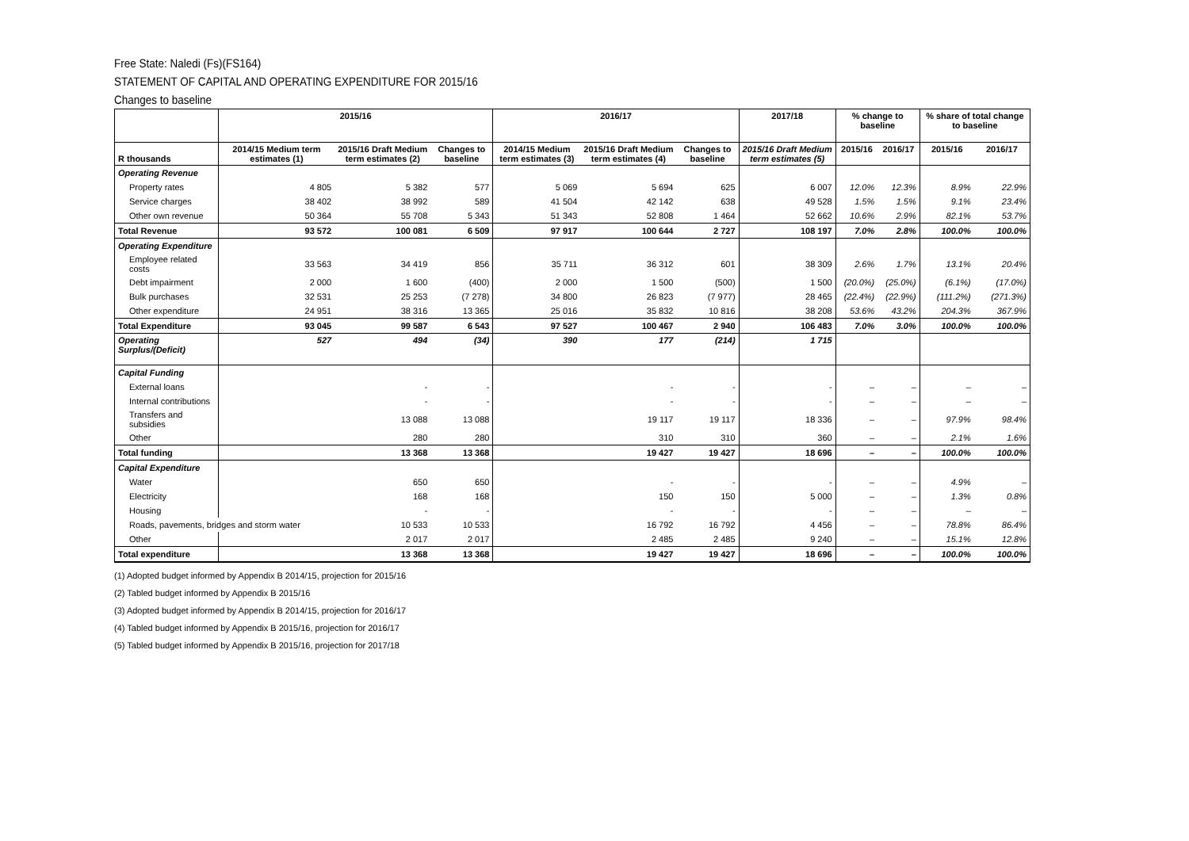Free State: Naledi (Fs)(FS164)
STATEMENT OF CAPITAL AND OPERATING EXPENDITURE FOR 2015/16
Changes to baseline
| | 2015/16 | | | 2016/17 | | | 2017/18 | % change to baseline | | % share of total change to baseline | |
| --- | --- | --- | --- | --- | --- | --- | --- | --- | --- | --- | --- |
| R thousands | 2014/15 Medium term estimates (1) | 2015/16 Draft Medium term estimates (2) | Changes to baseline | 2014/15 Medium term estimates (3) | 2015/16 Draft Medium term estimates (4) | Changes to baseline | 2015/16 Draft Medium term estimates (5) | 2015/16 | 2016/17 | 2015/16 | 2016/17 |
| Operating Revenue | | | | | | | | | | | |
| Property rates | 4 805 | 5 382 | 577 | 5 069 | 5 694 | 625 | 6 007 | 12.0% | 12.3% | 8.9% | 22.9% |
| Service charges | 38 402 | 38 992 | 589 | 41 504 | 42 142 | 638 | 49 528 | 1.5% | 1.5% | 9.1% | 23.4% |
| Other own revenue | 50 364 | 55 708 | 5 343 | 51 343 | 52 808 | 1 464 | 52 662 | 10.6% | 2.9% | 82.1% | 53.7% |
| Total Revenue | 93 572 | 100 081 | 6 509 | 97 917 | 100 644 | 2 727 | 108 197 | 7.0% | 2.8% | 100.0% | 100.0% |
| Operating Expenditure | | | | | | | | | | | |
| Employee related costs | 33 563 | 34 419 | 856 | 35 711 | 36 312 | 601 | 38 309 | 2.6% | 1.7% | 13.1% | 20.4% |
| Debt impairment | 2 000 | 1 600 | (400) | 2 000 | 1 500 | (500) | 1 500 | (20.0%) | (25.0%) | (6.1%) | (17.0%) |
| Bulk purchases | 32 531 | 25 253 | (7 278) | 34 800 | 26 823 | (7 977) | 28 465 | (22.4%) | (22.9%) | (111.2%) | (271.3%) |
| Other expenditure | 24 951 | 38 316 | 13 365 | 25 016 | 35 832 | 10 816 | 38 208 | 53.6% | 43.2% | 204.3% | 367.9% |
| Total Expenditure | 93 045 | 99 587 | 6 543 | 97 527 | 100 467 | 2 940 | 106 483 | 7.0% | 3.0% | 100.0% | 100.0% |
| Operating Surplus/(Deficit) | 527 | 494 | (34) | 390 | 177 | (214) | 1 715 | | | | |
| Capital Funding | | | | | | | | | | | |
| External loans | | - | - | | - | - | - | – | – | – | – |
| Internal contributions | | - | - | | - | - | - | – | – | – | – |
| Transfers and subsidies | | 13 088 | 13 088 | | 19 117 | 19 117 | 18 336 | – | – | 97.9% | 98.4% |
| Other | | 280 | 280 | | 310 | 310 | 360 | – | – | 2.1% | 1.6% |
| Total funding | | 13 368 | 13 368 | | 19 427 | 19 427 | 18 696 | – | – | 100.0% | 100.0% |
| Capital Expenditure | | | | | | | | | | | |
| Water | | 650 | 650 | | - | - | - | – | – | 4.9% | – |
| Electricity | | 168 | 168 | | 150 | 150 | 5 000 | – | – | 1.3% | 0.8% |
| Housing | | - | - | | - | - | - | – | – | – | – |
| Roads, pavements, bridges and storm water | | 10 533 | 10 533 | | 16 792 | 16 792 | 4 456 | – | – | 78.8% | 86.4% |
| Other | | 2 017 | 2 017 | | 2 485 | 2 485 | 9 240 | – | – | 15.1% | 12.8% |
| Total expenditure | | 13 368 | 13 368 | | 19 427 | 19 427 | 18 696 | – | – | 100.0% | 100.0% |
(1) Adopted budget informed by Appendix B 2014/15, projection for 2015/16
(2) Tabled budget informed by Appendix B 2015/16
(3) Adopted budget informed by Appendix B 2014/15, projection for 2016/17
(4) Tabled budget informed by Appendix B 2015/16, projection for 2016/17
(5) Tabled budget informed by Appendix B 2015/16, projection for 2017/18